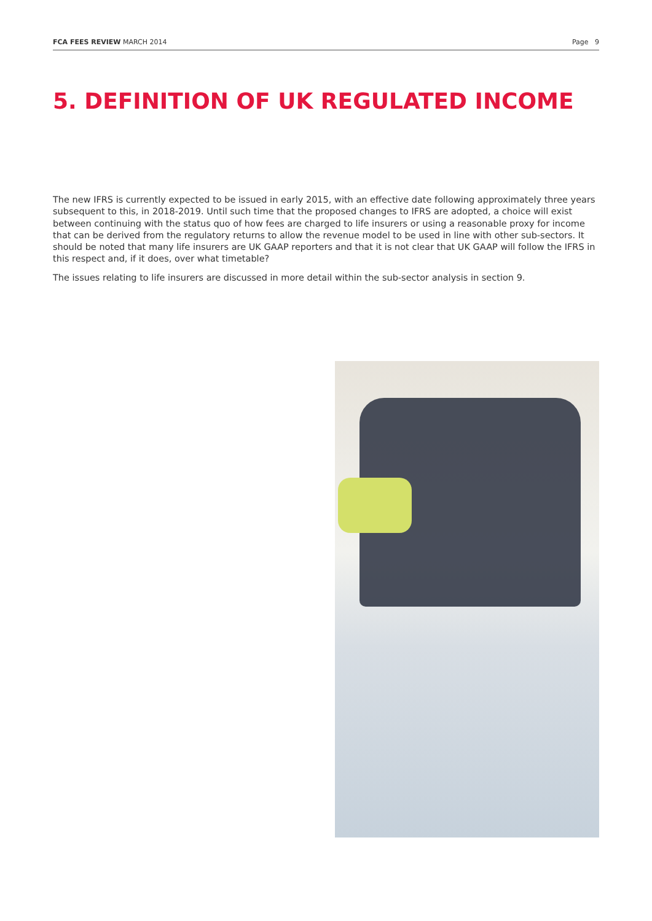FCA FEES REVIEW MARCH 2014 Page 9
5. DEFINITION OF UK REGULATED INCOME
The new IFRS is currently expected to be issued in early 2015, with an effective date following approximately three years subsequent to this, in 2018-2019. Until such time that the proposed changes to IFRS are adopted, a choice will exist between continuing with the status quo of how fees are charged to life insurers or using a reasonable proxy for income that can be derived from the regulatory returns to allow the revenue model to be used in line with other sub-sectors. It should be noted that many life insurers are UK GAAP reporters and that it is not clear that UK GAAP will follow the IFRS in this respect and, if it does, over what timetable?
The issues relating to life insurers are discussed in more detail within the sub-sector analysis in section 9.